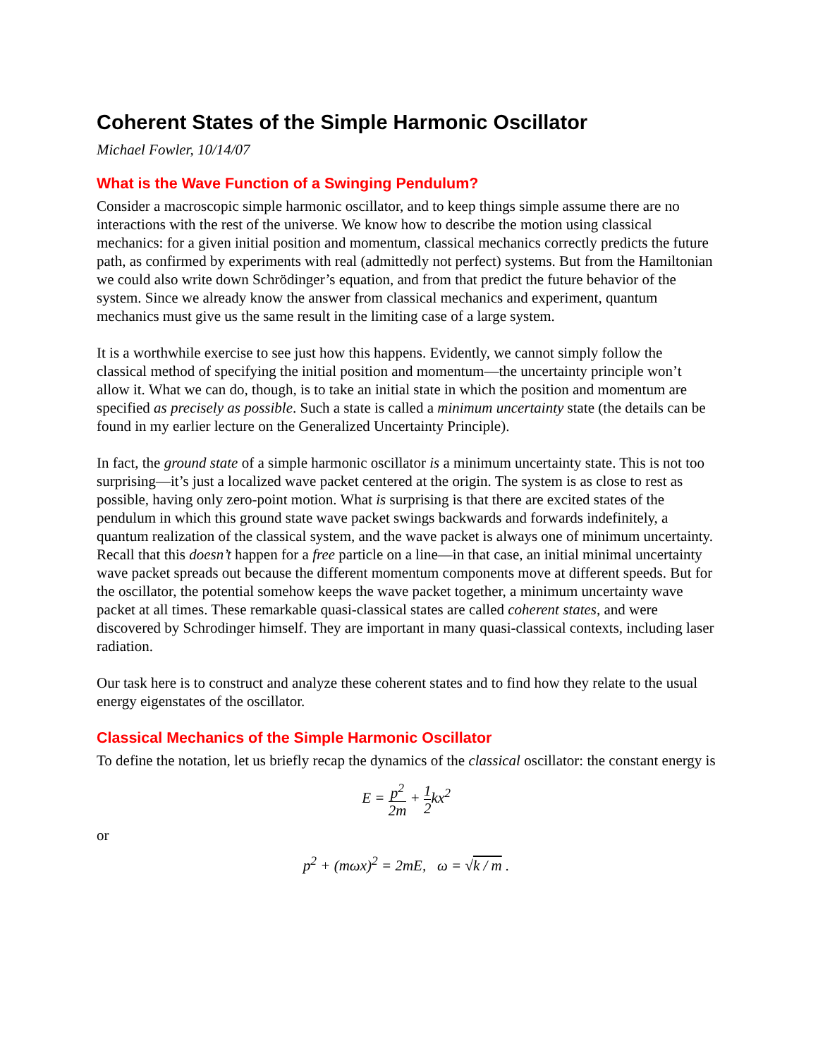Coherent States of the Simple Harmonic Oscillator
Michael Fowler, 10/14/07
What is the Wave Function of a Swinging Pendulum?
Consider a macroscopic simple harmonic oscillator, and to keep things simple assume there are no interactions with the rest of the universe. We know how to describe the motion using classical mechanics: for a given initial position and momentum, classical mechanics correctly predicts the future path, as confirmed by experiments with real (admittedly not perfect) systems. But from the Hamiltonian we could also write down Schrödinger’s equation, and from that predict the future behavior of the system. Since we already know the answer from classical mechanics and experiment, quantum mechanics must give us the same result in the limiting case of a large system.
It is a worthwhile exercise to see just how this happens. Evidently, we cannot simply follow the classical method of specifying the initial position and momentum—the uncertainty principle won’t allow it. What we can do, though, is to take an initial state in which the position and momentum are specified as precisely as possible. Such a state is called a minimum uncertainty state (the details can be found in my earlier lecture on the Generalized Uncertainty Principle).
In fact, the ground state of a simple harmonic oscillator is a minimum uncertainty state. This is not too surprising—it’s just a localized wave packet centered at the origin. The system is as close to rest as possible, having only zero-point motion. What is surprising is that there are excited states of the pendulum in which this ground state wave packet swings backwards and forwards indefinitely, a quantum realization of the classical system, and the wave packet is always one of minimum uncertainty. Recall that this doesn’t happen for a free particle on a line—in that case, an initial minimal uncertainty wave packet spreads out because the different momentum components move at different speeds. But for the oscillator, the potential somehow keeps the wave packet together, a minimum uncertainty wave packet at all times. These remarkable quasi-classical states are called coherent states, and were discovered by Schrodinger himself. They are important in many quasi-classical contexts, including laser radiation.
Our task here is to construct and analyze these coherent states and to find how they relate to the usual energy eigenstates of the oscillator.
Classical Mechanics of the Simple Harmonic Oscillator
To define the notation, let us briefly recap the dynamics of the classical oscillator: the constant energy is
E = p<sup>2</sup> 2m + 1 2kx<sup>2</sup>
or
p<sup>2</sup> + (mωx)<sup>2</sup> = 2mE, ω = √k / m .